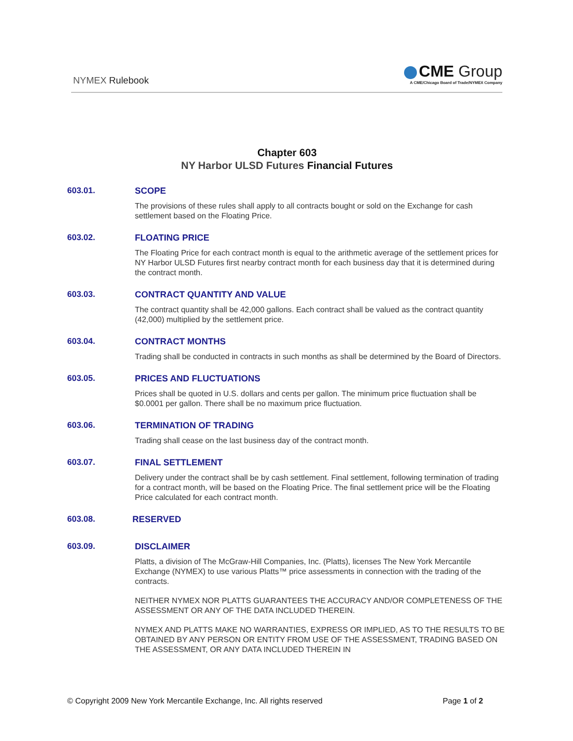NYMEX Rulebook
CME Group
A CME/Chicago Board of Trade/NYMEX Company
Chapter 603
NY Harbor ULSD Futures Financial Futures
603.01. SCOPE
The provisions of these rules shall apply to all contracts bought or sold on the Exchange for cash settlement based on the Floating Price.
603.02. FLOATING PRICE
The Floating Price for each contract month is equal to the arithmetic average of the settlement prices for NY Harbor ULSD Futures first nearby contract month for each business day that it is determined during the contract month.
603.03. CONTRACT QUANTITY AND VALUE
The contract quantity shall be 42,000 gallons. Each contract shall be valued as the contract quantity (42,000) multiplied by the settlement price.
603.04. CONTRACT MONTHS
Trading shall be conducted in contracts in such months as shall be determined by the Board of Directors.
603.05. PRICES AND FLUCTUATIONS
Prices shall be quoted in U.S. dollars and cents per gallon. The minimum price fluctuation shall be $0.0001 per gallon. There shall be no maximum price fluctuation.
603.06. TERMINATION OF TRADING
Trading shall cease on the last business day of the contract month.
603.07. FINAL SETTLEMENT
Delivery under the contract shall be by cash settlement. Final settlement, following termination of trading for a contract month, will be based on the Floating Price. The final settlement price will be the Floating Price calculated for each contract month.
603.08. RESERVED
603.09. DISCLAIMER
Platts, a division of The McGraw-Hill Companies, Inc. (Platts), licenses The New York Mercantile Exchange (NYMEX) to use various Platts™ price assessments in connection with the trading of the contracts.
NEITHER NYMEX NOR PLATTS GUARANTEES THE ACCURACY AND/OR COMPLETENESS OF THE ASSESSMENT OR ANY OF THE DATA INCLUDED THEREIN.
NYMEX AND PLATTS MAKE NO WARRANTIES, EXPRESS OR IMPLIED, AS TO THE RESULTS TO BE OBTAINED BY ANY PERSON OR ENTITY FROM USE OF THE ASSESSMENT, TRADING BASED ON THE ASSESSMENT, OR ANY DATA INCLUDED THEREIN IN
© Copyright 2009 New York Mercantile Exchange, Inc. All rights reserved Page 1 of 2